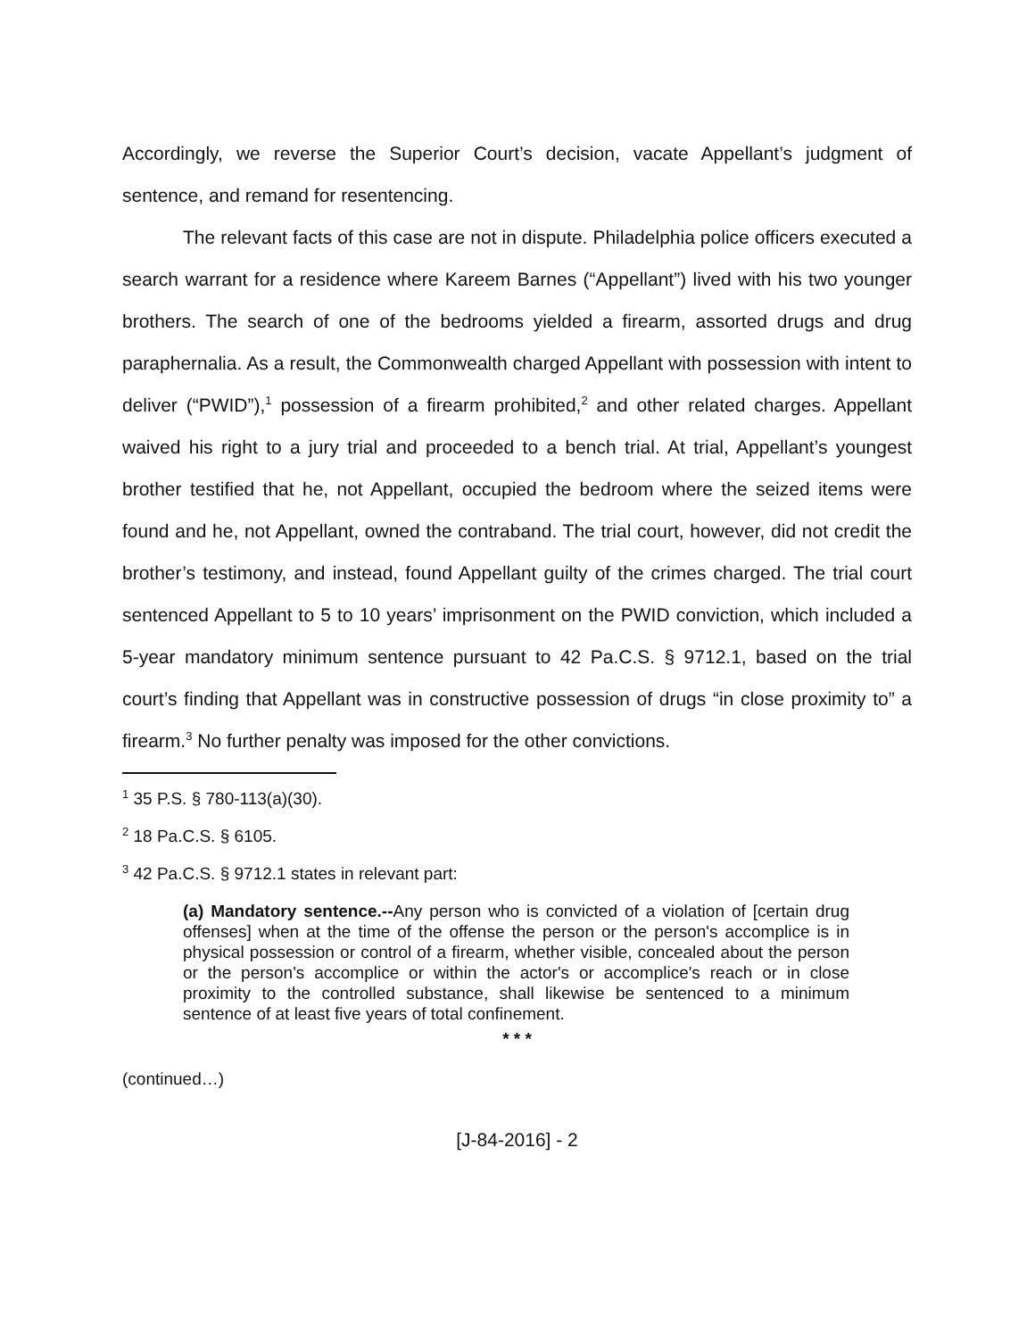Accordingly, we reverse the Superior Court’s decision, vacate Appellant’s judgment of sentence, and remand for resentencing.
The relevant facts of this case are not in dispute. Philadelphia police officers executed a search warrant for a residence where Kareem Barnes (“Appellant”) lived with his two younger brothers. The search of one of the bedrooms yielded a firearm, assorted drugs and drug paraphernalia. As a result, the Commonwealth charged Appellant with possession with intent to deliver (“PWID”),<sup>1</sup> possession of a firearm prohibited,<sup>2</sup> and other related charges. Appellant waived his right to a jury trial and proceeded to a bench trial. At trial, Appellant’s youngest brother testified that he, not Appellant, occupied the bedroom where the seized items were found and he, not Appellant, owned the contraband. The trial court, however, did not credit the brother’s testimony, and instead, found Appellant guilty of the crimes charged. The trial court sentenced Appellant to 5 to 10 years’ imprisonment on the PWID conviction, which included a 5-year mandatory minimum sentence pursuant to 42 Pa.C.S. § 9712.1, based on the trial court’s finding that Appellant was in constructive possession of drugs “in close proximity to” a firearm.<sup>3</sup> No further penalty was imposed for the other convictions.
<sup>1</sup> 35 P.S. § 780-113(a)(30).
<sup>2</sup> 18 Pa.C.S. § 6105.
<sup>3</sup> 42 Pa.C.S. § 9712.1 states in relevant part:
(a) Mandatory sentence.--Any person who is convicted of a violation of [certain drug offenses] when at the time of the offense the person or the person's accomplice is in physical possession or control of a firearm, whether visible, concealed about the person or the person's accomplice or within the actor's or accomplice's reach or in close proximity to the controlled substance, shall likewise be sentenced to a minimum sentence of at least five years of total confinement.
* * *
(continued…)
[J-84-2016] - 2